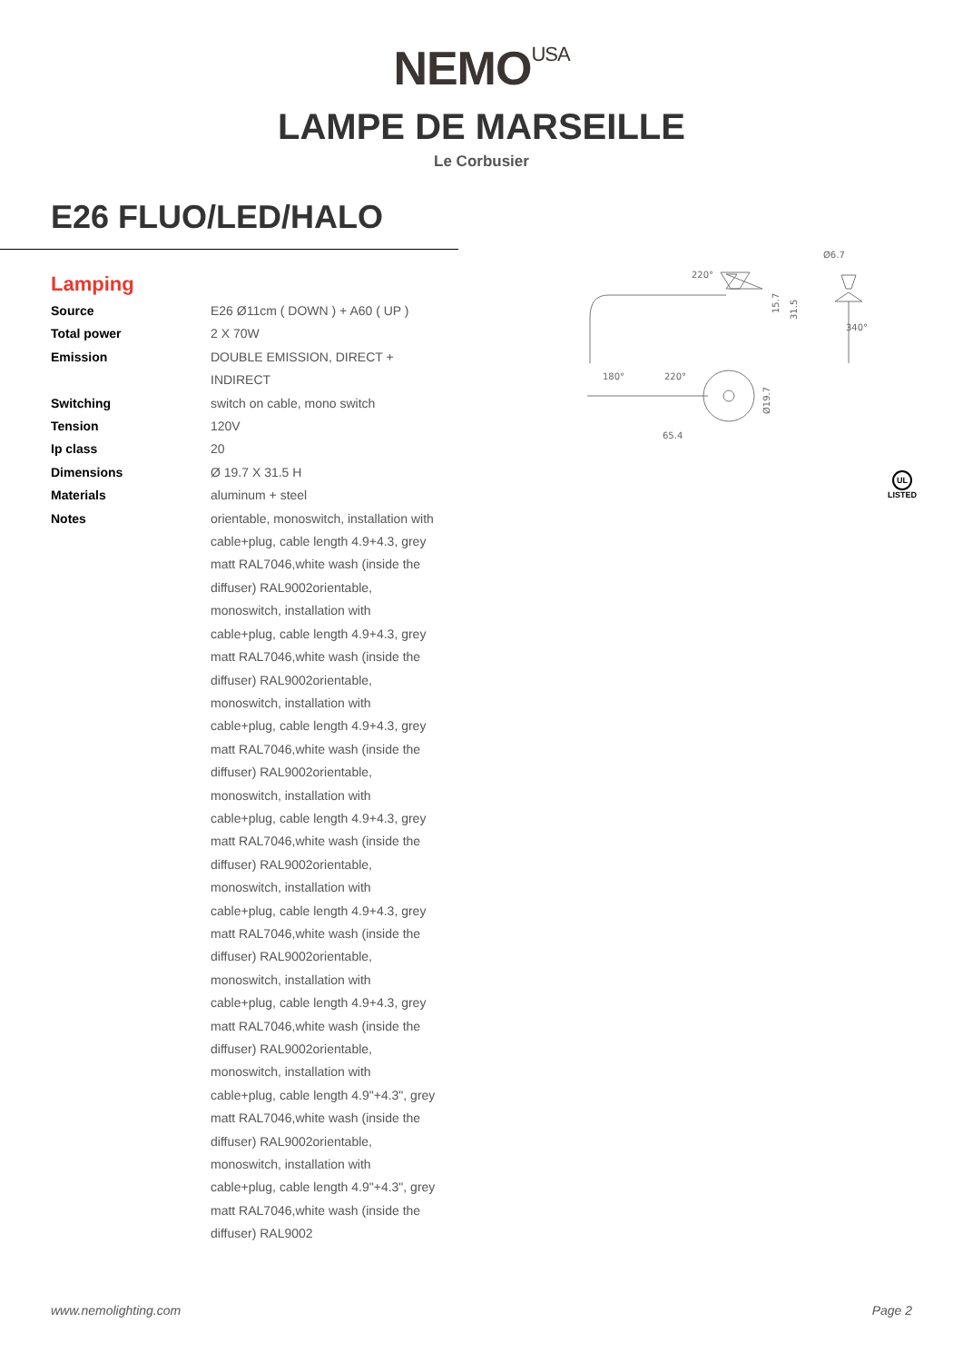NEMO<sup>USA</sup>
LAMPE DE MARSEILLE
Le Corbusier
E26 FLUO/LED/HALO
Lamping
| Source | E26 Ø11cm ( DOWN ) + A60 ( UP ) |
| Total power | 2 X 70W |
| Emission | DOUBLE EMISSION, DIRECT + INDIRECT |
| Switching | switch on cable, mono switch |
| Tension | 120V |
| Ip class | 20 |
| Dimensions | Ø 19.7 X 31.5 H |
| Materials | aluminum + steel |
| Notes | orientable, monoswitch, installation with cable+plug, cable length 4.9+4.3, grey matt RAL7046,white wash (inside the diffuser) RAL9002orientable, monoswitch, installation with cable+plug, cable length 4.9+4.3, grey matt RAL7046,white wash (inside the diffuser) RAL9002orientable, monoswitch, installation with cable+plug, cable length 4.9+4.3, grey matt RAL7046,white wash (inside the diffuser) RAL9002orientable, monoswitch, installation with cable+plug, cable length 4.9+4.3, grey matt RAL7046,white wash (inside the diffuser) RAL9002orientable, monoswitch, installation with cable+plug, cable length 4.9+4.3, grey matt RAL7046,white wash (inside the diffuser) RAL9002orientable, monoswitch, installation with cable+plug, cable length 4.9+4.3, grey matt RAL7046,white wash (inside the diffuser) RAL9002orientable, monoswitch, installation with cable+plug, cable length 4.9"+4.3", grey matt RAL7046,white wash (inside the diffuser) RAL9002orientable, monoswitch, installation with cable+plug, cable length 4.9"+4.3", grey matt RAL7046,white wash (inside the diffuser) RAL9002 |
220°
15.7
31.5
Ø6.7
340°
180°
220°
Ø19.7
65.4
UL
LISTED
www.nemolighting.com Page 2